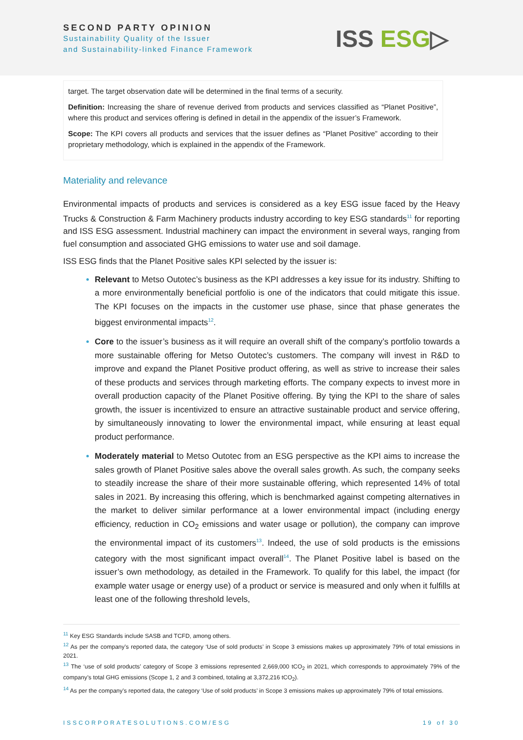SECOND PARTY OPINION
Sustainability Quality of the Issuer
and Sustainability-linked Finance Framework
ISS ESG▷
target. The target observation date will be determined in the final terms of a security.
Definition: Increasing the share of revenue derived from products and services classified as “Planet Positive”, where this product and services offering is defined in detail in the appendix of the issuer’s Framework.
Scope: The KPI covers all products and services that the issuer defines as “Planet Positive” according to their proprietary methodology, which is explained in the appendix of the Framework.
Materiality and relevance
Environmental impacts of products and services is considered as a key ESG issue faced by the Heavy Trucks & Construction & Farm Machinery products industry according to key ESG standards<sup>11</sup> for reporting and ISS ESG assessment. Industrial machinery can impact the environment in several ways, ranging from fuel consumption and associated GHG emissions to water use and soil damage.
ISS ESG finds that the Planet Positive sales KPI selected by the issuer is:
Relevant to Metso Outotec’s business as the KPI addresses a key issue for its industry. Shifting to a more environmentally beneficial portfolio is one of the indicators that could mitigate this issue. The KPI focuses on the impacts in the customer use phase, since that phase generates the biggest environmental impacts<sup>12</sup>.
Core to the issuer’s business as it will require an overall shift of the company’s portfolio towards a more sustainable offering for Metso Outotec’s customers. The company will invest in R&D to improve and expand the Planet Positive product offering, as well as strive to increase their sales of these products and services through marketing efforts. The company expects to invest more in overall production capacity of the Planet Positive offering. By tying the KPI to the share of sales growth, the issuer is incentivized to ensure an attractive sustainable product and service offering, by simultaneously innovating to lower the environmental impact, while ensuring at least equal product performance.
Moderately material to Metso Outotec from an ESG perspective as the KPI aims to increase the sales growth of Planet Positive sales above the overall sales growth. As such, the company seeks to steadily increase the share of their more sustainable offering, which represented 14% of total sales in 2021. By increasing this offering, which is benchmarked against competing alternatives in the market to deliver similar performance at a lower environmental impact (including energy efficiency, reduction in CO<sub>2</sub> emissions and water usage or pollution), the company can improve the environmental impact of its customers<sup>13</sup>. Indeed, the use of sold products is the emissions category with the most significant impact overall<sup>14</sup>. The Planet Positive label is based on the issuer’s own methodology, as detailed in the Framework. To qualify for this label, the impact (for example water usage or energy use) of a product or service is measured and only when it fulfills at least one of the following threshold levels,
<sup>11</sup> Key ESG Standards include SASB and TCFD, among others.
<sup>12</sup> As per the company’s reported data, the category ‘Use of sold products’ in Scope 3 emissions makes up approximately 79% of total emissions in 2021.
<sup>13</sup> The ‘use of sold products’ category of Scope 3 emissions represented 2,669,000 tCO<sub>2</sub> in 2021, which corresponds to approximately 79% of the company’s total GHG emissions (Scope 1, 2 and 3 combined, totaling at 3,372,216 tCO<sub>2</sub>).
<sup>14</sup> As per the company’s reported data, the category ‘Use of sold products’ in Scope 3 emissions makes up approximately 79% of total emissions.
ISSCORPORATESOLUTIONS.COM/ESG 19 of 30